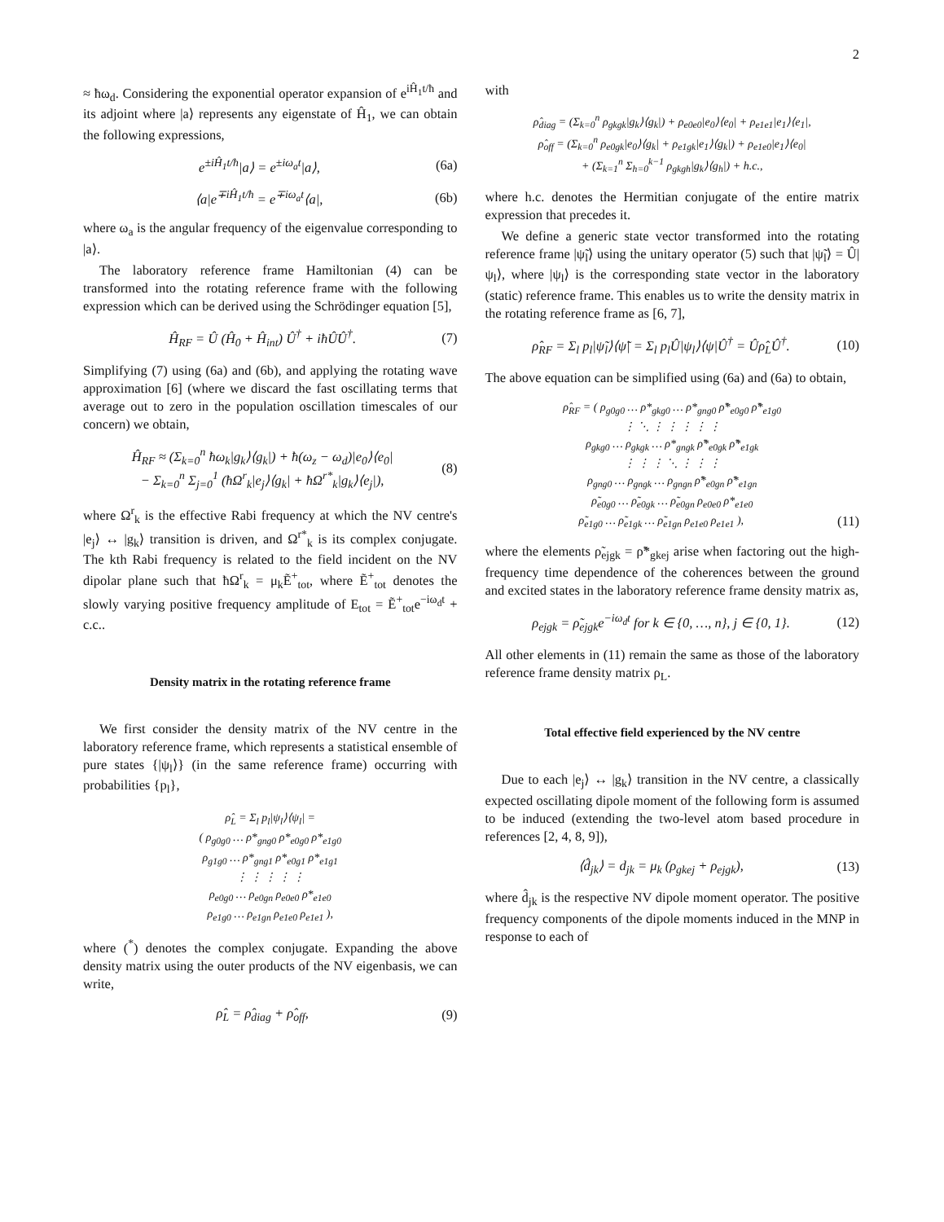2
≈ ħω<sub>d</sub>. Considering the exponential operator expansion of e<sup>iĤ<sub>1</sub>t/ħ</sup> and its adjoint where |a⟩ represents any eigenstate of Ĥ<sub>1</sub>, we can obtain the following expressions,
e<sup>±iĤ<sub>1</sub>t/ħ</sup>|a⟩ = e<sup>±iω<sub>a</sub>t</sup>|a⟩, (6a)
⟨a|e<sup>∓iĤ<sub>1</sub>t/ħ</sup> = e<sup>∓iω<sub>a</sub>t</sup>⟨a|, (6b)
where ω<sub>a</sub> is the angular frequency of the eigenvalue corresponding to |a⟩.
The laboratory reference frame Hamiltonian (4) can be transformed into the rotating reference frame with the following expression which can be derived using the Schrödinger equation [5],
Ĥ<sub>RF</sub> = Û (Ĥ<sub>0</sub> + Ĥ<sub>int</sub>) Û<sup>†</sup> + iħÛ̇Û<sup>†</sup>. (7)
Simplifying (7) using (6a) and (6b), and applying the rotating wave approximation [6] (where we discard the fast oscillating terms that average out to zero in the population oscillation timescales of our concern) we obtain,
Ĥ<sub>RF</sub> ≈ (Σ<sub>k=0</sub><sup>n</sup> ħω<sub>k</sub>|g<sub>k</sub>⟩⟨g<sub>k</sub>|) + ħ(ω<sub>z</sub> − ω<sub>d</sub>)|e<sub>0</sub>⟩⟨e<sub>0</sub>|
− Σ<sub>k=0</sub><sup>n</sup> Σ<sub>j=0</sub><sup>1</sup> (ħΩ<sup>r</sup><sub>k</sub>|e<sub>j</sub>⟩⟨g<sub>k</sub>| + ħΩ<sup>r*</sup><sub>k</sub>|g<sub>k</sub>⟩⟨e<sub>j</sub>|), (8)
where Ω<sup>r</sup><sub>k</sub> is the effective Rabi frequency at which the NV centre's |e<sub>j</sub>⟩ ↔ |g<sub>k</sub>⟩ transition is driven, and Ω<sup>r*</sup><sub>k</sub> is its complex conjugate. The kth Rabi frequency is related to the field incident on the NV dipolar plane such that ħΩ<sup>r</sup><sub>k</sub> = μ<sub>k</sub>Ẽ<sup>+</sup><sub>tot</sub>, where Ẽ<sup>+</sup><sub>tot</sub> denotes the slowly varying positive frequency amplitude of E<sub>tot</sub> = Ẽ<sup>+</sup><sub>tot</sub>e<sup>−iω<sub>d</sub>t</sup> + c.c..
Density matrix in the rotating reference frame
We first consider the density matrix of the NV centre in the laboratory reference frame, which represents a statistical ensemble of pure states {|ψ<sub>l</sub>⟩} (in the same reference frame) occurring with probabilities {p<sub>l</sub>},
ρ̂<sub>L</sub> = Σ<sub>l</sub> p<sub>l</sub>|ψ<sub>l</sub>⟩⟨ψ<sub>l</sub>| =
( ρ<sub>g0g0</sub> … ρ*<sub>gng0</sub> ρ*<sub>e0g0</sub> ρ*<sub>e1g0</sub>
ρ<sub>g1g0</sub> … ρ*<sub>gng1</sub> ρ*<sub>e0g1</sub> ρ*<sub>e1g1</sub>
⋮ ⋮ ⋮ ⋮ ⋮
ρ<sub>e0g0</sub> … ρ<sub>e0gn</sub> ρ<sub>e0e0</sub> ρ*<sub>e1e0</sub>
ρ<sub>e1g0</sub> … ρ<sub>e1gn</sub> ρ<sub>e1e0</sub> ρ<sub>e1e1</sub> ),
where (<sup>*</sup>) denotes the complex conjugate. Expanding the above density matrix using the outer products of the NV eigenbasis, we can write,
ρ̂<sub>L</sub> = ρ̂<sub>diag</sub> + ρ̂<sub>off</sub>, (9)
with
ρ̂<sub>diag</sub> = (Σ<sub>k=0</sub><sup>n</sup> ρ<sub>gkgk</sub>|g<sub>k</sub>⟩⟨g<sub>k</sub>|) + ρ<sub>e0e0</sub>|e<sub>0</sub>⟩⟨e<sub>0</sub>| + ρ<sub>e1e1</sub>|e<sub>1</sub>⟩⟨e<sub>1</sub>|,
ρ̂<sub>off</sub> = (Σ<sub>k=0</sub><sup>n</sup> ρ<sub>e0gk</sub>|e<sub>0</sub>⟩⟨g<sub>k</sub>| + ρ<sub>e1gk</sub>|e<sub>1</sub>⟩⟨g<sub>k</sub>|) + ρ<sub>e1e0</sub>|e<sub>1</sub>⟩⟨e<sub>0</sub>|
+ (Σ<sub>k=1</sub><sup>n</sup> Σ<sub>h=0</sub><sup>k−1</sup> ρ<sub>gkgh</sub>|g<sub>k</sub>⟩⟨g<sub>h</sub>|) + h.c.,
where h.c. denotes the Hermitian conjugate of the entire matrix expression that precedes it.
We define a generic state vector transformed into the rotating reference frame |ψ̃<sub>l</sub>⟩ using the unitary operator (5) such that |ψ̃<sub>l</sub>⟩ = Û|ψ<sub>l</sub>⟩, where |ψ<sub>l</sub>⟩ is the corresponding state vector in the laboratory (static) reference frame. This enables us to write the density matrix in the rotating reference frame as [6, 7],
ρ̂<sub>RF</sub> = Σ<sub>l</sub> p<sub>l</sub>|ψ̃<sub>l</sub>⟩⟨ψ̃| = Σ<sub>l</sub> p<sub>l</sub>Û|ψ<sub>l</sub>⟩⟨ψ|Û<sup>†</sup> = Ûρ̂<sub>L</sub>Û<sup>†</sup>. (10)
The above equation can be simplified using (6a) and (6a) to obtain,
ρ̂<sub>RF</sub> = ( ρ<sub>g0g0</sub> … ρ*<sub>gkg0</sub> … ρ*<sub>gng0</sub> ρ̃*<sub>e0g0</sub> ρ̃*<sub>e1g0</sub>
⋮ ⋱ ⋮ ⋮ ⋮ ⋮ ⋮
ρ<sub>gkg0</sub> … ρ<sub>gkgk</sub> … ρ*<sub>gngk</sub> ρ̃*<sub>e0gk</sub> ρ̃*<sub>e1gk</sub>
⋮ ⋮ ⋮ ⋱ ⋮ ⋮ ⋮
ρ<sub>gng0</sub> … ρ<sub>gngk</sub> … ρ<sub>gngn</sub> ρ̃*<sub>e0gn</sub> ρ̃*<sub>e1gn</sub>
ρ̃<sub>e0g0</sub> … ρ̃<sub>e0gk</sub> … ρ̃<sub>e0gn</sub> ρ<sub>e0e0</sub> ρ*<sub>e1e0</sub>
ρ̃<sub>e1g0</sub> … ρ̃<sub>e1gk</sub> … ρ̃<sub>e1gn</sub> ρ<sub>e1e0</sub> ρ<sub>e1e1</sub> ), (11)
where the elements ρ̃<sub>ejgk</sub> = ρ̃*<sub>gkej</sub> arise when factoring out the high-frequency time dependence of the coherences between the ground and excited states in the laboratory reference frame density matrix as,
ρ<sub>ejgk</sub> = ρ̃<sub>ejgk</sub>e<sup>−iω<sub>d</sub>t</sup> for k ∈ {0, …, n}, j ∈ {0, 1}. (12)
All other elements in (11) remain the same as those of the laboratory reference frame density matrix ρ<sub>L</sub>.
Total effective field experienced by the NV centre
Due to each |e<sub>j</sub>⟩ ↔ |g<sub>k</sub>⟩ transition in the NV centre, a classically expected oscillating dipole moment of the following form is assumed to be induced (extending the two-level atom based procedure in references [2, 4, 8, 9]),
⟨d̂<sub>jk</sub>⟩ = d<sub>jk</sub> = μ<sub>k</sub> (ρ<sub>gkej</sub> + ρ<sub>ejgk</sub>), (13)
where d̂<sub>jk</sub> is the respective NV dipole moment operator. The positive frequency components of the dipole moments induced in the MNP in response to each of